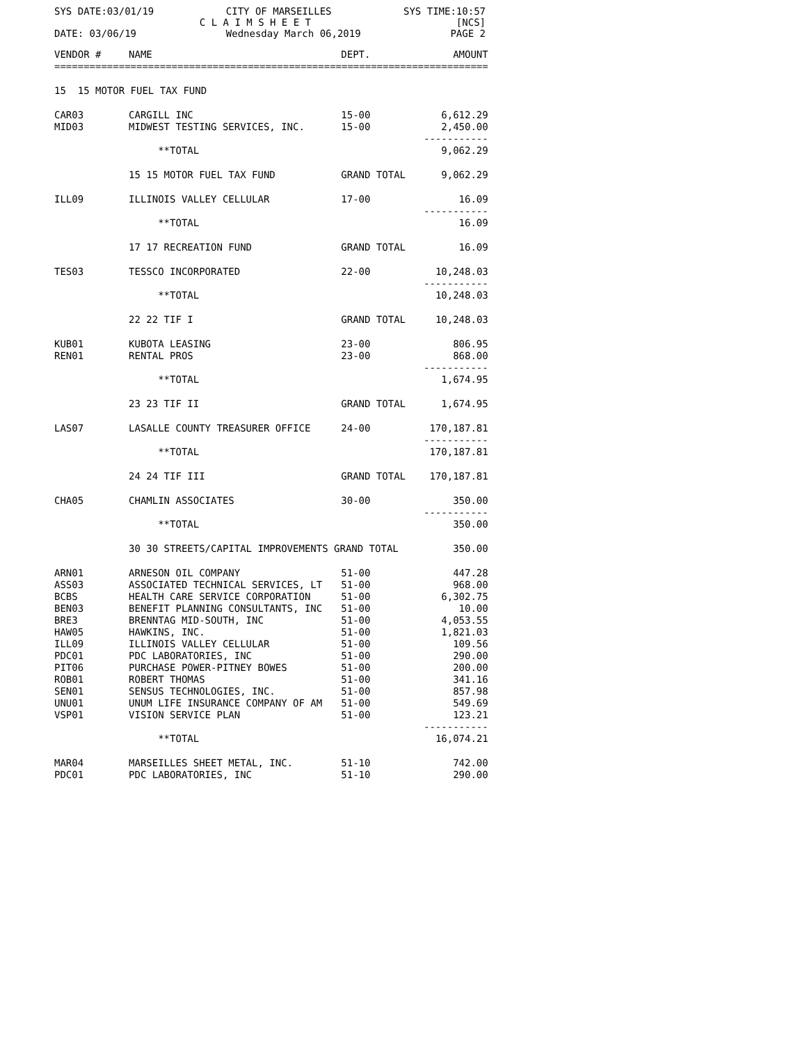SYS DATE:03/01/19 CITY OF MARSEILLES SYS TIME:10:57
C L A I M S H E E T [NCS]
DATE: 03/06/19 Wednesday March 06,2019 PAGE 2
| VENDOR # | NAME | DEPT. | AMOUNT |
| --- | --- | --- | --- |
| ========================================================================== | | | |
| 15 15 MOTOR FUEL TAX FUND | | | |
| CAR03 | CARGILL INC | 15-00 | 6,612.29 |
| MID03 | MIDWEST TESTING SERVICES, INC. | 15-00 | 2,450.00 |
| | | | ----------- |
| | **TOTAL | | 9,062.29 |
| | 15 15 MOTOR FUEL TAX FUND | GRAND TOTAL | 9,062.29 |
| ILL09 | ILLINOIS VALLEY CELLULAR | 17-00 | 16.09 |
| | | | ----------- |
| | **TOTAL | | 16.09 |
| | 17 17 RECREATION FUND | GRAND TOTAL | 16.09 |
| TES03 | TESSCO INCORPORATED | 22-00 | 10,248.03 |
| | | | ----------- |
| | **TOTAL | | 10,248.03 |
| | 22 22 TIF I | GRAND TOTAL | 10,248.03 |
| KUB01 | KUBOTA LEASING | 23-00 | 806.95 |
| REN01 | RENTAL PROS | 23-00 | 868.00 |
| | | | ----------- |
| | **TOTAL | | 1,674.95 |
| | 23 23 TIF II | GRAND TOTAL | 1,674.95 |
| LAS07 | LASALLE COUNTY TREASURER OFFICE | 24-00 | 170,187.81 |
| | | | ----------- |
| | **TOTAL | | 170,187.81 |
| | 24 24 TIF III | GRAND TOTAL | 170,187.81 |
| CHA05 | CHAMLIN ASSOCIATES | 30-00 | 350.00 |
| | | | ----------- |
| | **TOTAL | | 350.00 |
| | 30 30 STREETS/CAPITAL IMPROVEMENTS GRAND TOTAL | | 350.00 |
| ARN01 | ARNESON OIL COMPANY | 51-00 | 447.28 |
| ASS03 | ASSOCIATED TECHNICAL SERVICES, LT | 51-00 | 968.00 |
| BCBS | HEALTH CARE SERVICE CORPORATION | 51-00 | 6,302.75 |
| BEN03 | BENEFIT PLANNING CONSULTANTS, INC | 51-00 | 10.00 |
| BRE3 | BRENNTAG MID-SOUTH, INC | 51-00 | 4,053.55 |
| HAW05 | HAWKINS, INC. | 51-00 | 1,821.03 |
| ILL09 | ILLINOIS VALLEY CELLULAR | 51-00 | 109.56 |
| PDC01 | PDC LABORATORIES, INC | 51-00 | 290.00 |
| PIT06 | PURCHASE POWER-PITNEY BOWES | 51-00 | 200.00 |
| ROB01 | ROBERT THOMAS | 51-00 | 341.16 |
| SEN01 | SENSUS TECHNOLOGIES, INC. | 51-00 | 857.98 |
| UNU01 | UNUM LIFE INSURANCE COMPANY OF AM | 51-00 | 549.69 |
| VSP01 | VISION SERVICE PLAN | 51-00 | 123.21 |
| | | | ----------- |
| | **TOTAL | | 16,074.21 |
| MAR04 | MARSEILLES SHEET METAL, INC. | 51-10 | 742.00 |
| PDC01 | PDC LABORATORIES, INC | 51-10 | 290.00 |